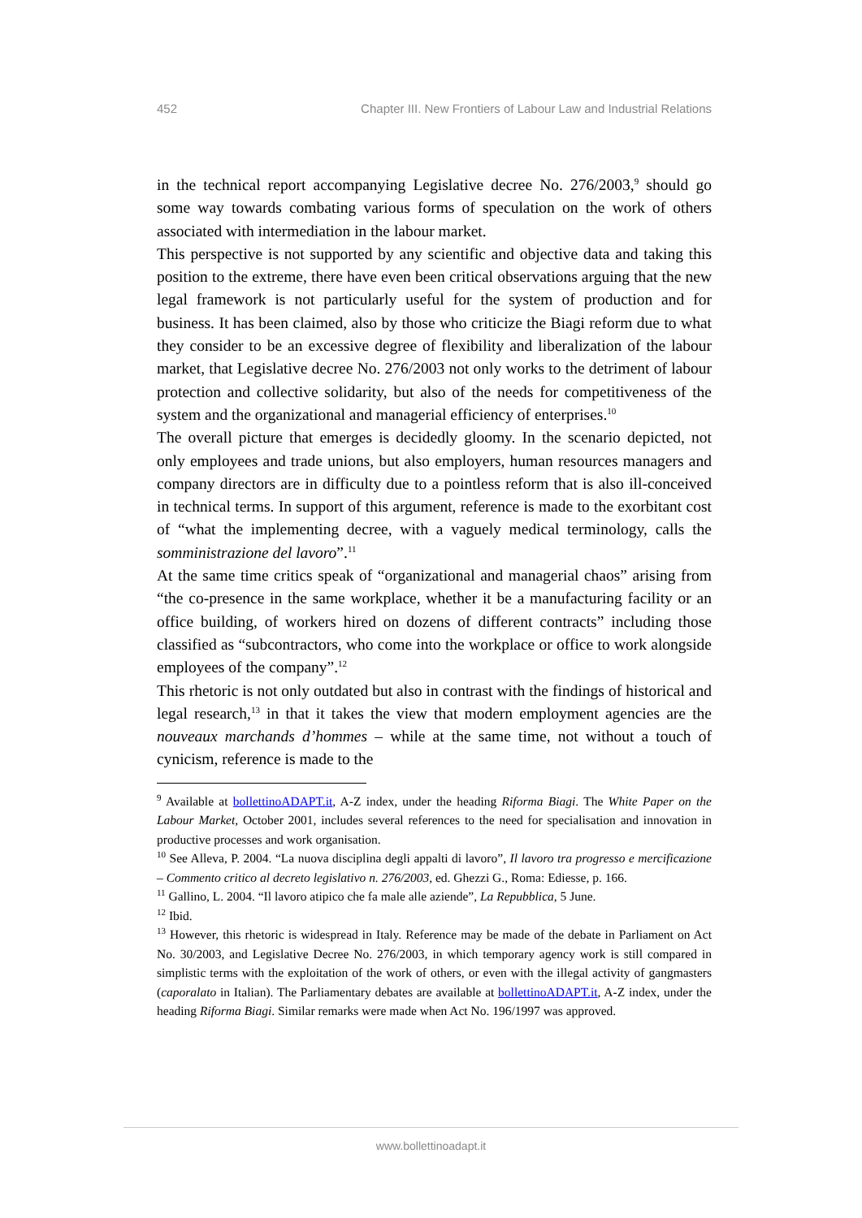452 Chapter III. New Frontiers of Labour Law and Industrial Relations
in the technical report accompanying Legislative decree No. 276/2003,<sup>9</sup> should go some way towards combating various forms of speculation on the work of others associated with intermediation in the labour market.
This perspective is not supported by any scientific and objective data and taking this position to the extreme, there have even been critical observations arguing that the new legal framework is not particularly useful for the system of production and for business. It has been claimed, also by those who criticize the Biagi reform due to what they consider to be an excessive degree of flexibility and liberalization of the labour market, that Legislative decree No. 276/2003 not only works to the detriment of labour protection and collective solidarity, but also of the needs for competitiveness of the system and the organizational and managerial efficiency of enterprises.<sup>10</sup>
The overall picture that emerges is decidedly gloomy. In the scenario depicted, not only employees and trade unions, but also employers, human resources managers and company directors are in difficulty due to a pointless reform that is also ill-conceived in technical terms. In support of this argument, reference is made to the exorbitant cost of “what the implementing decree, with a vaguely medical terminology, calls the somministrazione del lavoro”.<sup>11</sup>
At the same time critics speak of “organizational and managerial chaos” arising from “the co-presence in the same workplace, whether it be a manufacturing facility or an office building, of workers hired on dozens of different contracts” including those classified as “subcontractors, who come into the workplace or office to work alongside employees of the company”.<sup>12</sup>
This rhetoric is not only outdated but also in contrast with the findings of historical and legal research,<sup>13</sup> in that it takes the view that modern employment agencies are the nouveaux marchands d’hommes – while at the same time, not without a touch of cynicism, reference is made to the
<sup>9</sup> Available at bollettinoADAPT.it, A-Z index, under the heading Riforma Biagi. The White Paper on the Labour Market, October 2001, includes several references to the need for specialisation and innovation in productive processes and work organisation.
<sup>10</sup> See Alleva, P. 2004. “La nuova disciplina degli appalti di lavoro”, Il lavoro tra progresso e mercificazione – Commento critico al decreto legislativo n. 276/2003, ed. Ghezzi G., Roma: Ediesse, p. 166.
<sup>11</sup> Gallino, L. 2004. “Il lavoro atipico che fa male alle aziende”, La Repubblica, 5 June.
<sup>12</sup> Ibid.
<sup>13</sup> However, this rhetoric is widespread in Italy. Reference may be made of the debate in Parliament on Act No. 30/2003, and Legislative Decree No. 276/2003, in which temporary agency work is still compared in simplistic terms with the exploitation of the work of others, or even with the illegal activity of gangmasters (caporalato in Italian). The Parliamentary debates are available at bollettinoADAPT.it, A-Z index, under the heading Riforma Biagi. Similar remarks were made when Act No. 196/1997 was approved.
www.bollettinoadapt.it